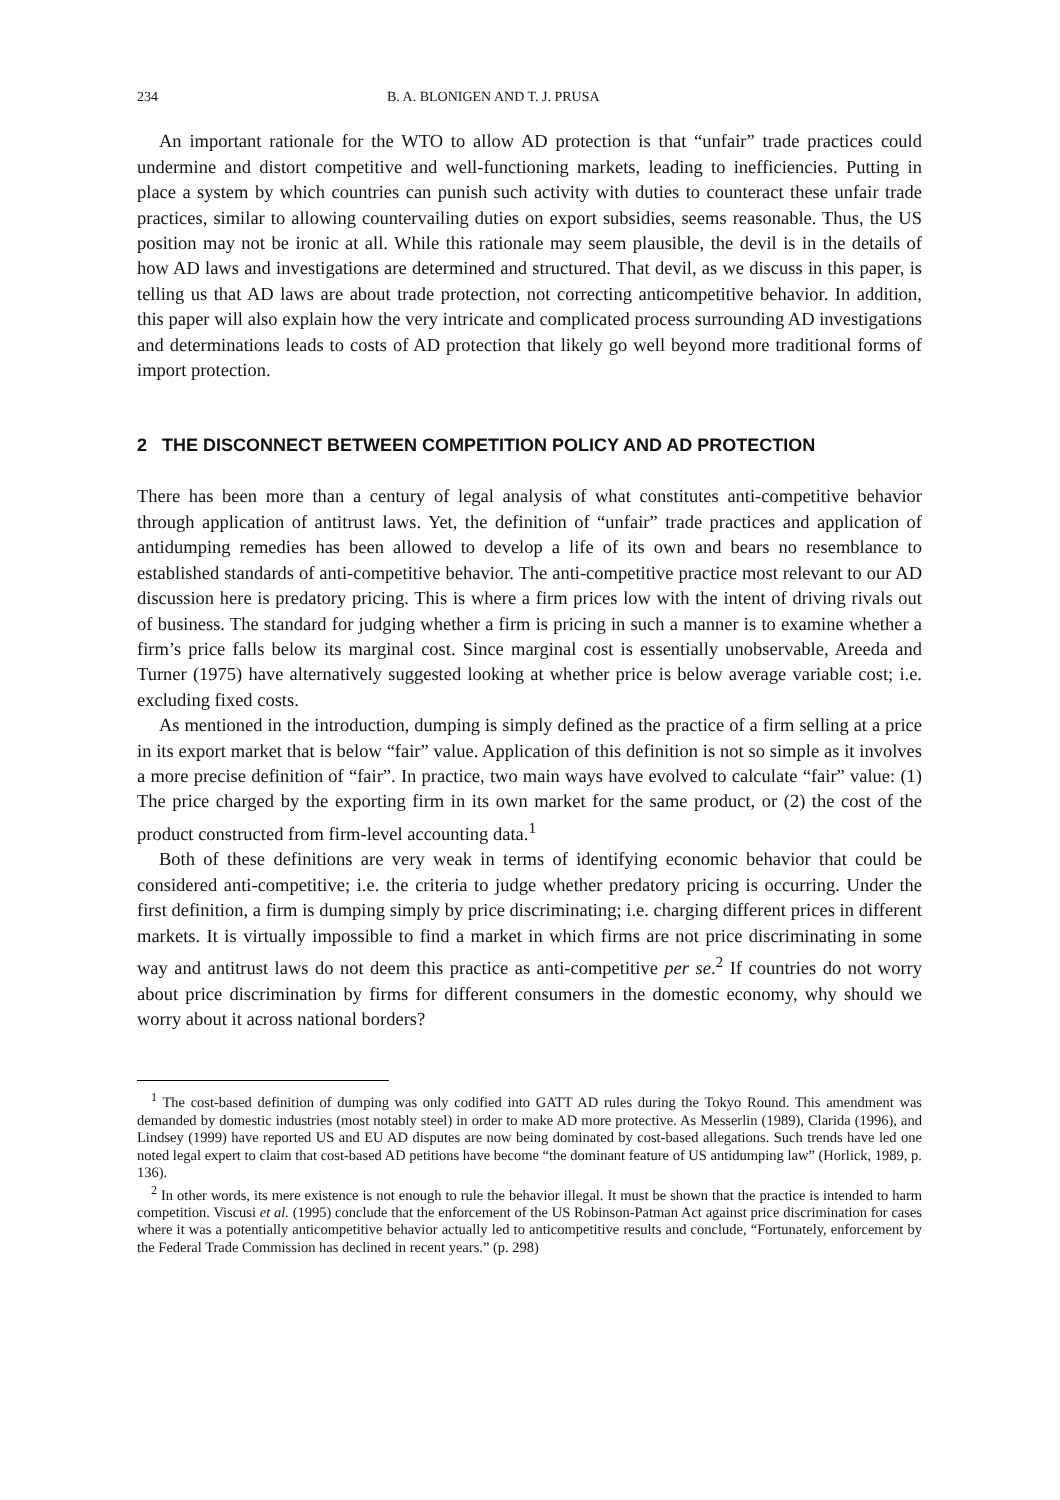234 B. A. BLONIGEN AND T. J. PRUSA
An important rationale for the WTO to allow AD protection is that “unfair” trade practices could undermine and distort competitive and well-functioning markets, leading to inefficiencies. Putting in place a system by which countries can punish such activity with duties to counteract these unfair trade practices, similar to allowing countervailing duties on export subsidies, seems reasonable. Thus, the US position may not be ironic at all. While this rationale may seem plausible, the devil is in the details of how AD laws and investigations are determined and structured. That devil, as we discuss in this paper, is telling us that AD laws are about trade protection, not correcting anticompetitive behavior. In addition, this paper will also explain how the very intricate and complicated process surrounding AD investigations and determinations leads to costs of AD protection that likely go well beyond more traditional forms of import protection.
2 THE DISCONNECT BETWEEN COMPETITION POLICY AND AD PROTECTION
There has been more than a century of legal analysis of what constitutes anti-competitive behavior through application of antitrust laws. Yet, the definition of “unfair” trade practices and application of antidumping remedies has been allowed to develop a life of its own and bears no resemblance to established standards of anti-competitive behavior. The anti-competitive practice most relevant to our AD discussion here is predatory pricing. This is where a firm prices low with the intent of driving rivals out of business. The standard for judging whether a firm is pricing in such a manner is to examine whether a firm’s price falls below its marginal cost. Since marginal cost is essentially unobservable, Areeda and Turner (1975) have alternatively suggested looking at whether price is below average variable cost; i.e. excluding fixed costs.
As mentioned in the introduction, dumping is simply defined as the practice of a firm selling at a price in its export market that is below “fair” value. Application of this definition is not so simple as it involves a more precise definition of “fair”. In practice, two main ways have evolved to calculate “fair” value: (1) The price charged by the exporting firm in its own market for the same product, or (2) the cost of the product constructed from firm-level accounting data.<sup>1</sup>
Both of these definitions are very weak in terms of identifying economic behavior that could be considered anti-competitive; i.e. the criteria to judge whether predatory pricing is occurring. Under the first definition, a firm is dumping simply by price discriminating; i.e. charging different prices in different markets. It is virtually impossible to find a market in which firms are not price discriminating in some way and antitrust laws do not deem this practice as anti-competitive per se.<sup>2</sup> If countries do not worry about price discrimination by firms for different consumers in the domestic economy, why should we worry about it across national borders?
<sup>1</sup> The cost-based definition of dumping was only codified into GATT AD rules during the Tokyo Round. This amendment was demanded by domestic industries (most notably steel) in order to make AD more protective. As Messerlin (1989), Clarida (1996), and Lindsey (1999) have reported US and EU AD disputes are now being dominated by cost-based allegations. Such trends have led one noted legal expert to claim that cost-based AD petitions have become “the dominant feature of US antidumping law” (Horlick, 1989, p. 136).
<sup>2</sup> In other words, its mere existence is not enough to rule the behavior illegal. It must be shown that the practice is intended to harm competition. Viscusi et al. (1995) conclude that the enforcement of the US Robinson-Patman Act against price discrimination for cases where it was a potentially anticompetitive behavior actually led to anticompetitive results and conclude, “Fortunately, enforcement by the Federal Trade Commission has declined in recent years.” (p. 298)